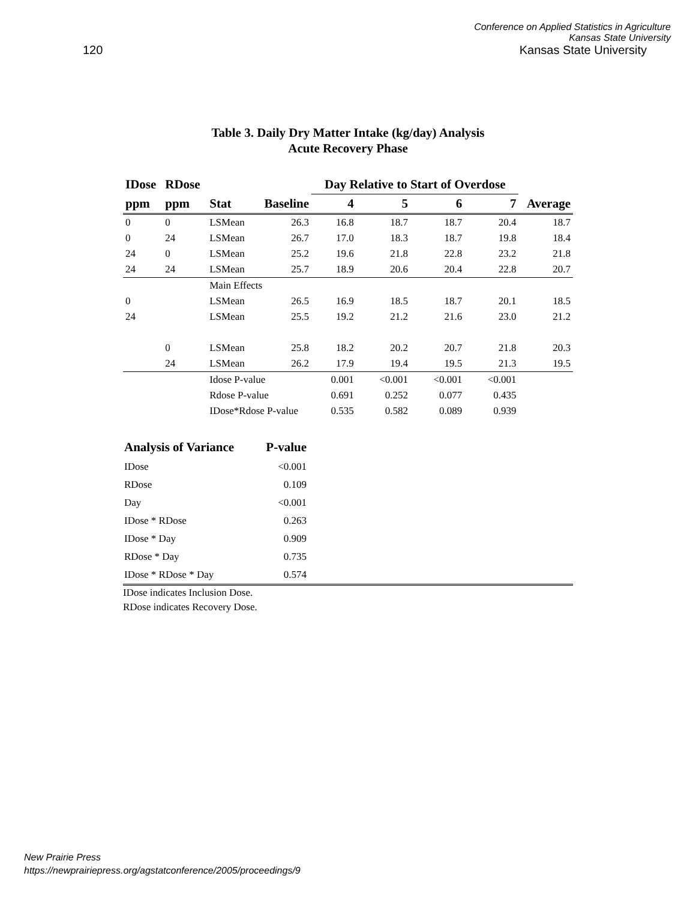120
Conference on Applied Statistics in Agriculture
Kansas State University
Kansas State University
Table 3. Daily Dry Matter Intake (kg/day) Analysis
Acute Recovery Phase
| IDose | RDose | | | Day Relative to Start of Overdose | | | | |
| --- | --- | --- | --- | --- | --- | --- | --- | --- |
| ppm | ppm | Stat | Baseline | 4 | 5 | 6 | 7 | Average |
| 0 | 0 | LSMean | 26.3 | 16.8 | 18.7 | 18.7 | 20.4 | 18.7 |
| 0 | 24 | LSMean | 26.7 | 17.0 | 18.3 | 18.7 | 19.8 | 18.4 |
| 24 | 0 | LSMean | 25.2 | 19.6 | 21.8 | 22.8 | 23.2 | 21.8 |
| 24 | 24 | LSMean | 25.7 | 18.9 | 20.6 | 20.4 | 22.8 | 20.7 |
| | | Main Effects | | | | | | |
| 0 | | LSMean | 26.5 | 16.9 | 18.5 | 18.7 | 20.1 | 18.5 |
| 24 | | LSMean | 25.5 | 19.2 | 21.2 | 21.6 | 23.0 | 21.2 |
| | 0 | LSMean | 25.8 | 18.2 | 20.2 | 20.7 | 21.8 | 20.3 |
| | 24 | LSMean | 26.2 | 17.9 | 19.4 | 19.5 | 21.3 | 19.5 |
| | | Idose P-value | | 0.001 | <0.001 | <0.001 | <0.001 | |
| | | Rdose P-value | | 0.691 | 0.252 | 0.077 | 0.435 | |
| | | IDose*Rdose P-value | | 0.535 | 0.582 | 0.089 | 0.939 | |
| Analysis of Variance | P-value | |
| --- | --- | --- |
| IDose | <0.001 | |
| RDose | 0.109 | |
| Day | <0.001 | |
| IDose * RDose | 0.263 | |
| IDose * Day | 0.909 | |
| RDose * Day | 0.735 | |
| IDose * RDose * Day | 0.574 | |
IDose indicates Inclusion Dose.
RDose indicates Recovery Dose.
New Prairie Press
https://newprairiepress.org/agstatconference/2005/proceedings/9